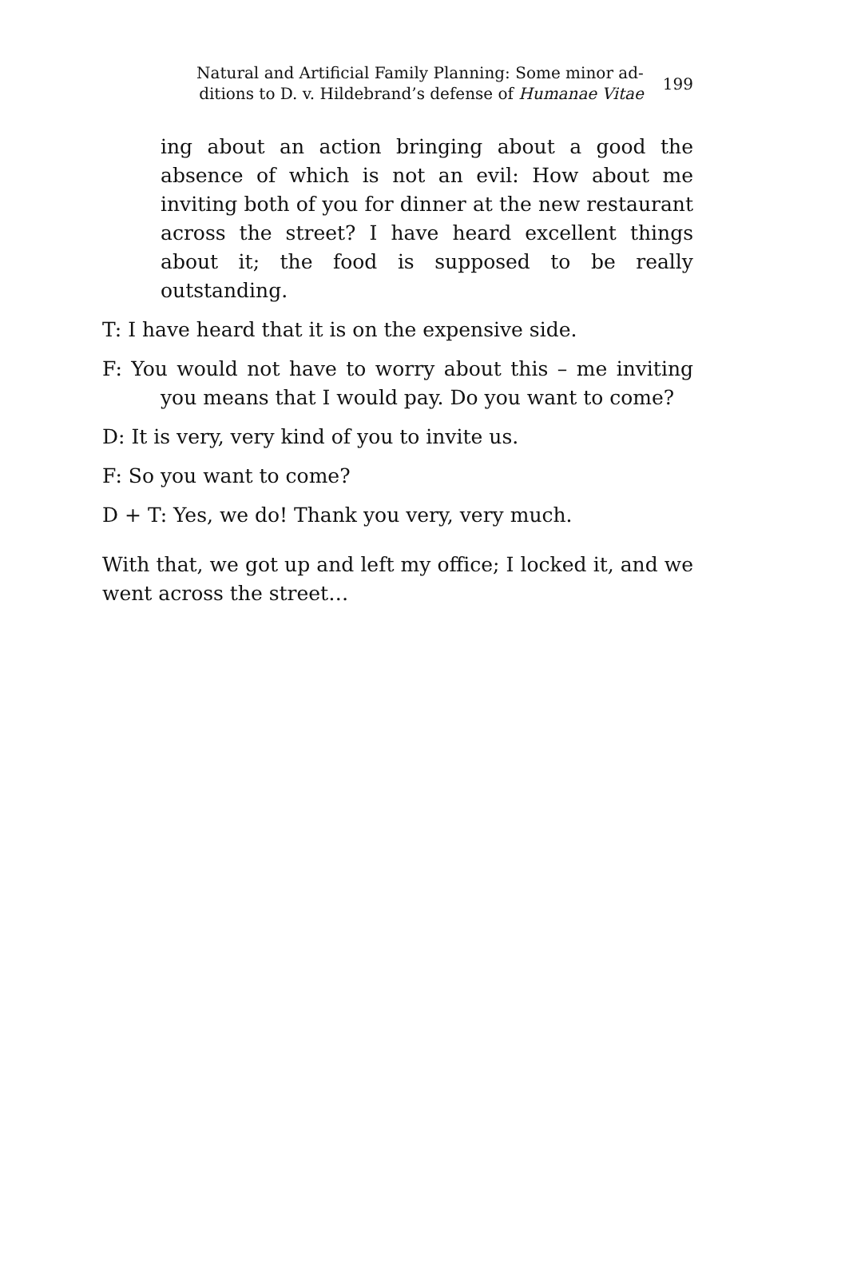Natural and Artificial Family Planning: Some minor ad-
ditions to D. v. Hildebrand’s defense of Humanae Vitae
199
ing about an action bringing about a good the absence of which is not an evil: How about me inviting both of you for dinner at the new restaurant across the street? I have heard excellent things about it; the food is supposed to be really outstanding.
T: I have heard that it is on the expensive side.
F: You would not have to worry about this – me inviting you means that I would pay. Do you want to come?
D: It is very, very kind of you to invite us.
F: So you want to come?
D + T: Yes, we do! Thank you very, very much.
With that, we got up and left my office; I locked it, and we went across the street…